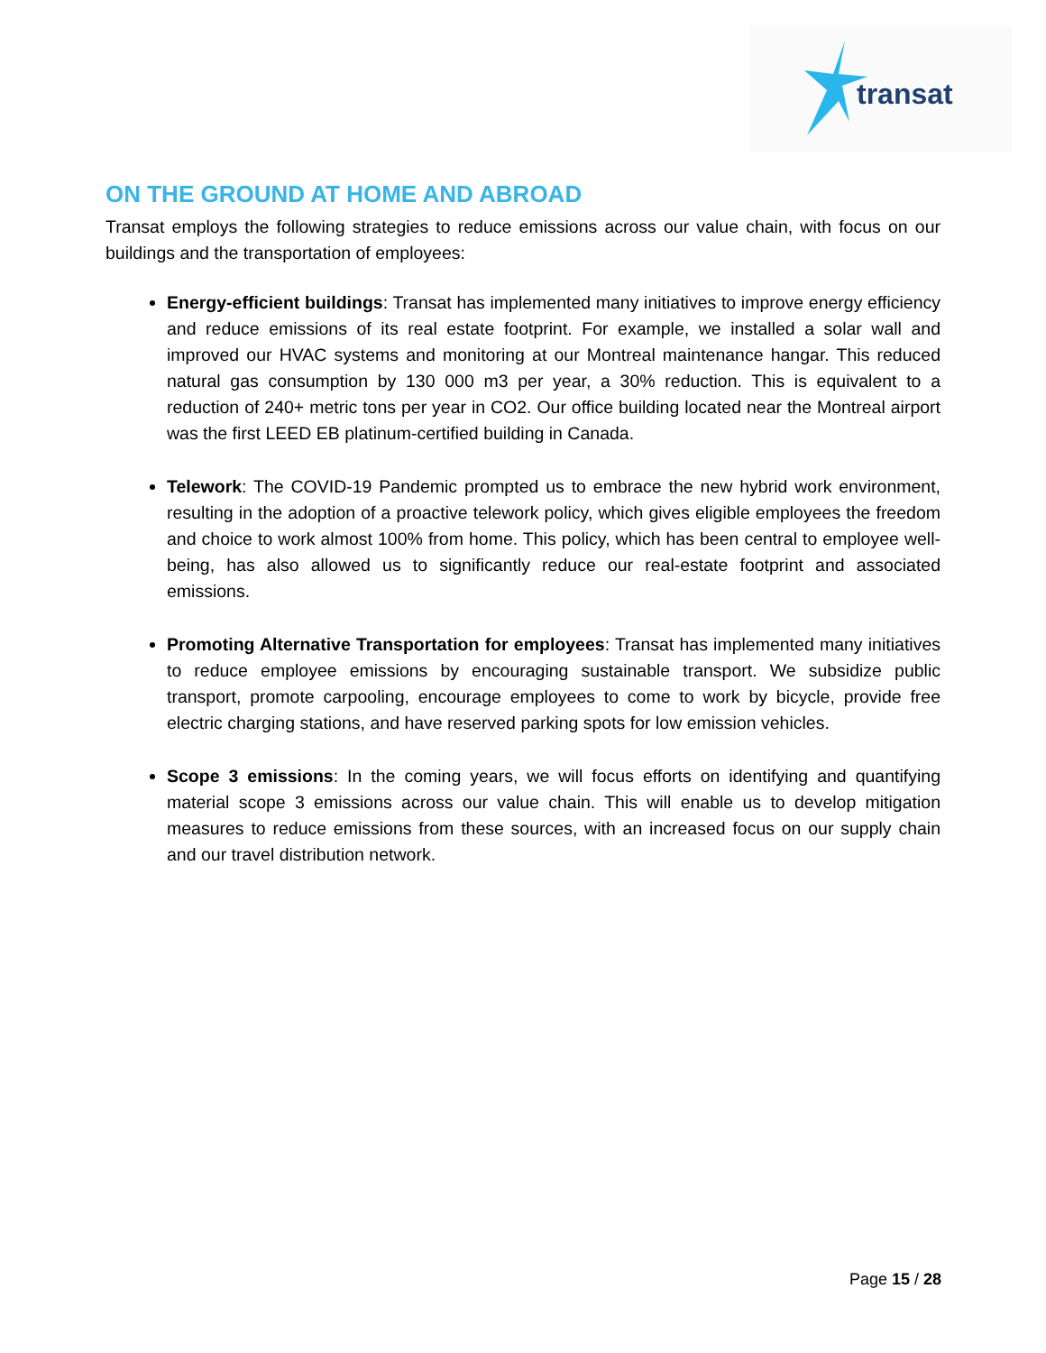transat
ON THE GROUND AT HOME AND ABROAD
Transat employs the following strategies to reduce emissions across our value chain, with focus on our buildings and the transportation of employees:
Energy-efficient buildings: Transat has implemented many initiatives to improve energy efficiency and reduce emissions of its real estate footprint. For example, we installed a solar wall and improved our HVAC systems and monitoring at our Montreal maintenance hangar. This reduced natural gas consumption by 130 000 m3 per year, a 30% reduction. This is equivalent to a reduction of 240+ metric tons per year in CO2. Our office building located near the Montreal airport was the first LEED EB platinum-certified building in Canada.
Telework: The COVID-19 Pandemic prompted us to embrace the new hybrid work environment, resulting in the adoption of a proactive telework policy, which gives eligible employees the freedom and choice to work almost 100% from home. This policy, which has been central to employee well-being, has also allowed us to significantly reduce our real-estate footprint and associated emissions.
Promoting Alternative Transportation for employees: Transat has implemented many initiatives to reduce employee emissions by encouraging sustainable transport. We subsidize public transport, promote carpooling, encourage employees to come to work by bicycle, provide free electric charging stations, and have reserved parking spots for low emission vehicles.
Scope 3 emissions: In the coming years, we will focus efforts on identifying and quantifying material scope 3 emissions across our value chain. This will enable us to develop mitigation measures to reduce emissions from these sources, with an increased focus on our supply chain and our travel distribution network.
Page 15 / 28